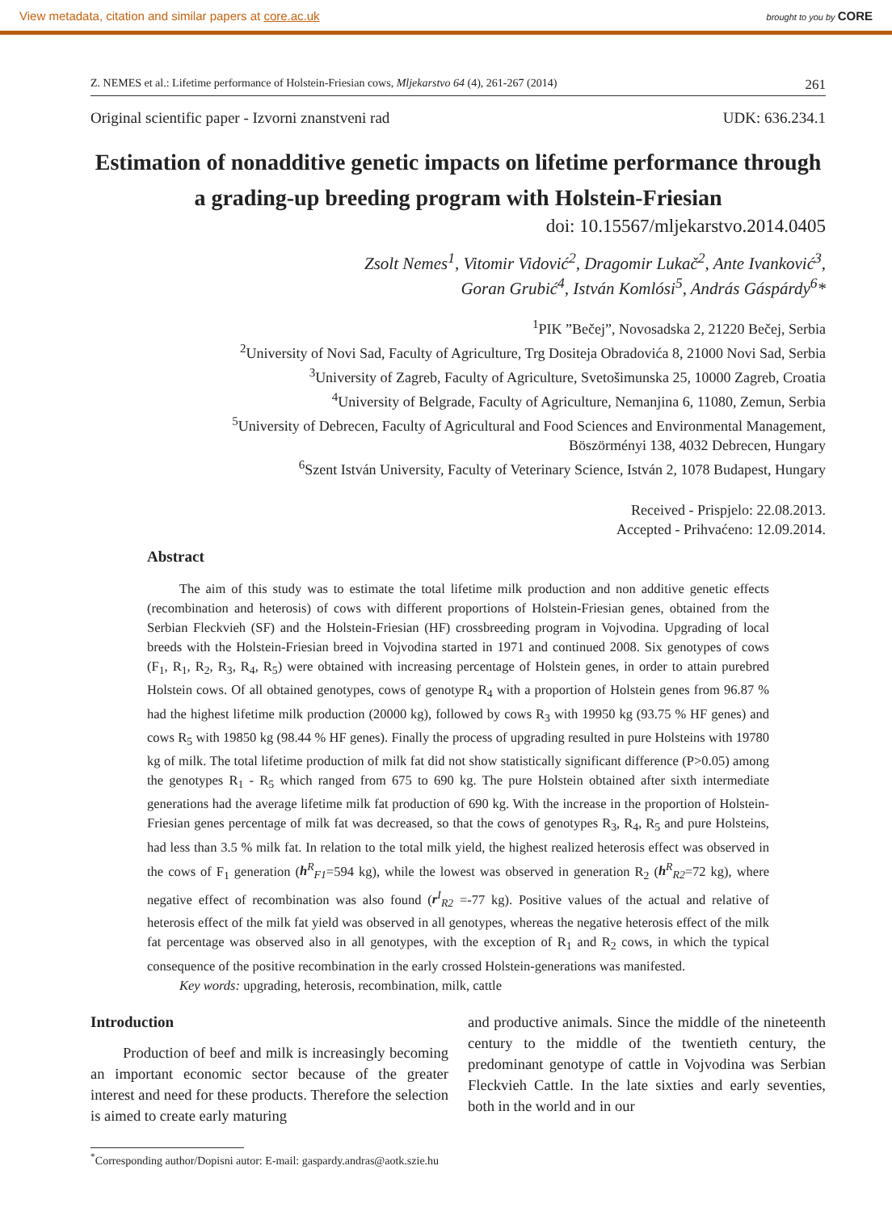View metadata, citation and similar papers at core.ac.uk brought to you by CORE
Z. NEMES et al.: Lifetime performance of Holstein-Friesian cows, Mljekarstvo 64 (4), 261-267 (2014) 261
Original scientific paper - Izvorni znanstveni rad UDK: 636.234.1
Estimation of nonadditive genetic impacts on lifetime performance through a grading-up breeding program with Holstein-Friesian
doi: 10.15567/mljekarstvo.2014.0405
Zsolt Nemes<sup>1</sup>, Vitomir Vidović<sup>2</sup>, Dragomir Lukač<sup>2</sup>, Ante Ivanković<sup>3</sup>,
Goran Grubić<sup>4</sup>, István Komlósi<sup>5</sup>, András Gáspárdy<sup>6</sup>*
<sup>1</sup> PIK ”Bečej”, Novosadska 2, 21220 Bečej, Serbia
<sup>2</sup> University of Novi Sad, Faculty of Agriculture, Trg Dositeja Obradovića 8, 21000 Novi Sad, Serbia
<sup>3</sup> University of Zagreb, Faculty of Agriculture, Svetošimunska 25, 10000 Zagreb, Croatia
<sup>4</sup> University of Belgrade, Faculty of Agriculture, Nemanjina 6, 11080, Zemun, Serbia
<sup>5</sup> University of Debrecen, Faculty of Agricultural and Food Sciences and Environmental Management,
Böszörményi 138, 4032 Debrecen, Hungary
<sup>6</sup> Szent István University, Faculty of Veterinary Science, István 2, 1078 Budapest, Hungary
Received - Prispjelo: 22.08.2013.
Accepted - Prihvaćeno: 12.09.2014.
Abstract
The aim of this study was to estimate the total lifetime milk production and non additive genetic effects (recombination and heterosis) of cows with different proportions of Holstein-Friesian genes, obtained from the Serbian Fleckvieh (SF) and the Holstein-Friesian (HF) crossbreeding program in Vojvodina. Upgrading of local breeds with the Holstein-Friesian breed in Vojvodina started in 1971 and continued 2008. Six genotypes of cows (F<sub>1</sub>, R<sub>1</sub>, R<sub>2</sub>, R<sub>3</sub>, R<sub>4</sub>, R<sub>5</sub>) were obtained with increasing percentage of Holstein genes, in order to attain purebred Holstein cows. Of all obtained genotypes, cows of genotype R<sub>4</sub> with a proportion of Holstein genes from 96.87 % had the highest lifetime milk production (20000 kg), followed by cows R<sub>3</sub> with 19950 kg (93.75 % HF genes) and cows R<sub>5</sub> with 19850 kg (98.44 % HF genes). Finally the process of upgrading resulted in pure Holsteins with 19780 kg of milk. The total lifetime production of milk fat did not show statistically significant difference (P>0.05) among the genotypes R<sub>1</sub> - R<sub>5</sub> which ranged from 675 to 690 kg. The pure Holstein obtained after sixth intermediate generations had the average lifetime milk fat production of 690 kg. With the increase in the proportion of Holstein-Friesian genes percentage of milk fat was decreased, so that the cows of genotypes R<sub>3</sub>, R<sub>4</sub>, R<sub>5</sub> and pure Holsteins, had less than 3.5 % milk fat. In relation to the total milk yield, the highest realized heterosis effect was observed in the cows of F<sub>1</sub> generation (h<sup>R</sup><sub>F1</sub>=594 kg), while the lowest was observed in generation R<sub>2</sub> (h<sup>R</sup><sub>R2</sub>=72 kg), where negative effect of recombination was also found (r<sup>I</sup><sub>R2</sub> =-77 kg). Positive values of the actual and relative of heterosis effect of the milk fat yield was observed in all genotypes, whereas the negative heterosis effect of the milk fat percentage was observed also in all genotypes, with the exception of R<sub>1</sub> and R<sub>2</sub> cows, in which the typical consequence of the positive recombination in the early crossed Holstein-generations was manifested.
Key words: upgrading, heterosis, recombination, milk, cattle
Introduction
Production of beef and milk is increasingly becoming an important economic sector because of the greater interest and need for these products. Therefore the selection is aimed to create early maturing
and productive animals. Since the middle of the nineteenth century to the middle of the twentieth century, the predominant genotype of cattle in Vojvodina was Serbian Fleckvieh Cattle. In the late sixties and early seventies, both in the world and in our
<sup>*</sup> Corresponding author/Dopisni autor: E-mail: gaspardy.andras@aotk.szie.hu